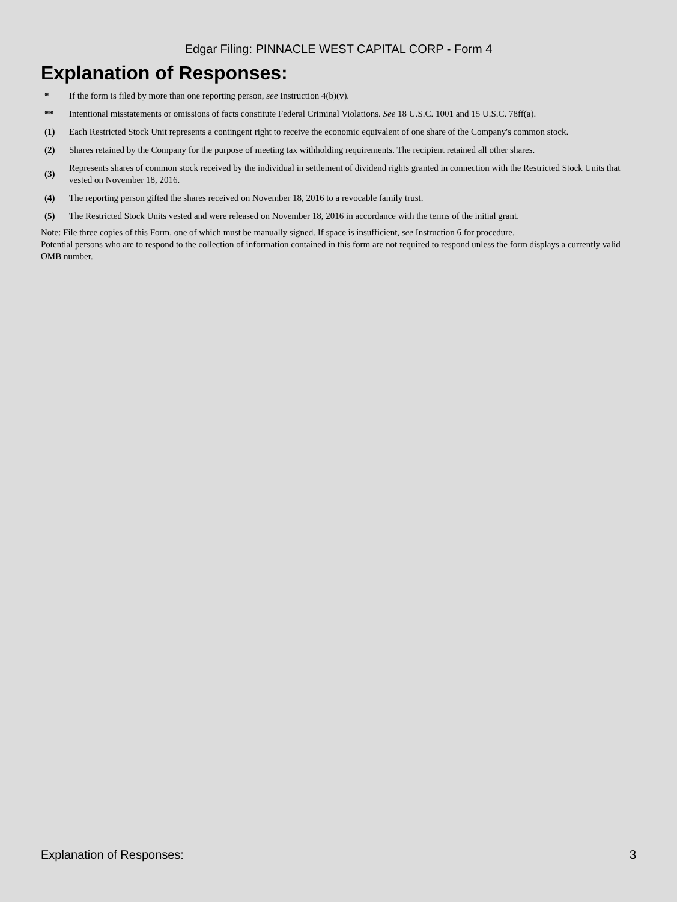Edgar Filing: PINNACLE WEST CAPITAL CORP - Form 4
Explanation of Responses:
| * | If the form is filed by more than one reporting person, see Instruction 4(b)(v). |
| ** | Intentional misstatements or omissions of facts constitute Federal Criminal Violations. See 18 U.S.C. 1001 and 15 U.S.C. 78ff(a). |
| (1) | Each Restricted Stock Unit represents a contingent right to receive the economic equivalent of one share of the Company's common stock. |
| (2) | Shares retained by the Company for the purpose of meeting tax withholding requirements. The recipient retained all other shares. |
| (3) | Represents shares of common stock received by the individual in settlement of dividend rights granted in connection with the Restricted Stock Units that vested on November 18, 2016. |
| (4) | The reporting person gifted the shares received on November 18, 2016 to a revocable family trust. |
| (5) | The Restricted Stock Units vested and were released on November 18, 2016 in accordance with the terms of the initial grant. |
Note: File three copies of this Form, one of which must be manually signed. If space is insufficient, see Instruction 6 for procedure.
Potential persons who are to respond to the collection of information contained in this form are not required to respond unless the form displays a currently valid OMB number.
Explanation of Responses: 3